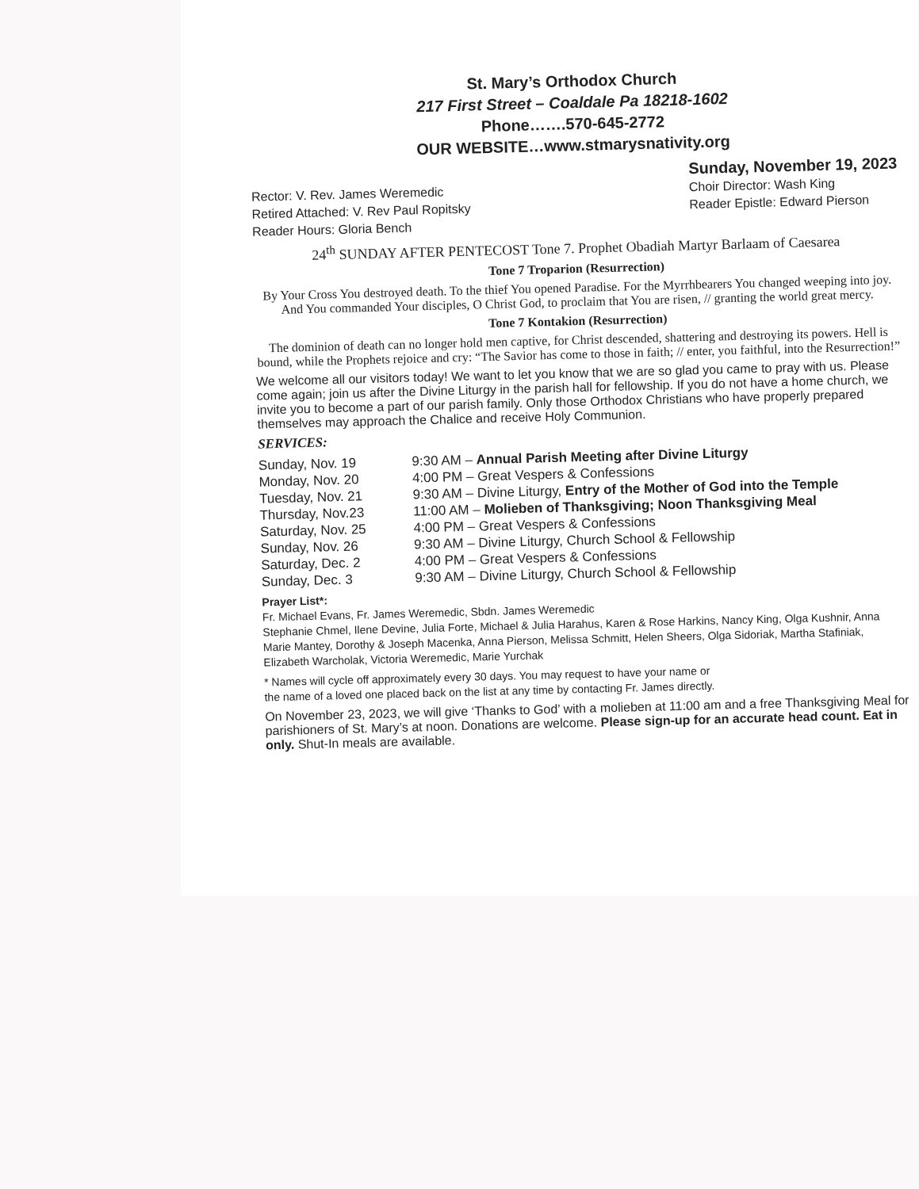St. Mary’s Orthodox Church
217 First Street – Coaldale Pa 18218-1602
Phone…….570-645-2772
OUR WEBSITE…www.stmarysnativity.org
Rector: V. Rev. James Weremedic
Retired Attached: V. Rev Paul Ropitsky
Reader Hours: Gloria Bench
Sunday, November 19, 2023
Choir Director: Wash King
Reader Epistle: Edward Pierson
24<sup>th</sup> SUNDAY AFTER PENTECOST Tone 7. Prophet Obadiah Martyr Barlaam of Caesarea
Tone 7 Troparion (Resurrection)
By Your Cross You destroyed death. To the thief You opened Paradise. For the Myrrhbearers You changed weeping into joy. And You commanded Your disciples, O Christ God, to proclaim that You are risen, // granting the world great mercy.
Tone 7 Kontakion (Resurrection)
The dominion of death can no longer hold men captive, for Christ descended, shattering and destroying its powers. Hell is bound, while the Prophets rejoice and cry: “The Savior has come to those in faith; // enter, you faithful, into the Resurrection!”
We welcome all our visitors today! We want to let you know that we are so glad you came to pray with us. Please come again; join us after the Divine Liturgy in the parish hall for fellowship. If you do not have a home church, we invite you to become a part of our parish family. Only those Orthodox Christians who have properly prepared themselves may approach the Chalice and receive Holy Communion.
SERVICES:
| Sunday, Nov. 19 | 9:30 AM – Annual Parish Meeting after Divine Liturgy |
| Monday, Nov. 20 | 4:00 PM – Great Vespers & Confessions |
| Tuesday, Nov. 21 | 9:30 AM – Divine Liturgy, Entry of the Mother of God into the Temple |
| Thursday, Nov.23 | 11:00 AM – Molieben of Thanksgiving; Noon Thanksgiving Meal |
| Saturday, Nov. 25 | 4:00 PM – Great Vespers & Confessions |
| Sunday, Nov. 26 | 9:30 AM – Divine Liturgy, Church School & Fellowship |
| Saturday, Dec. 2 | 4:00 PM – Great Vespers & Confessions |
| Sunday, Dec. 3 | 9:30 AM – Divine Liturgy, Church School & Fellowship |
Prayer List*:
Fr. Michael Evans, Fr. James Weremedic, Sbdn. James Weremedic
Stephanie Chmel, Ilene Devine, Julia Forte, Michael & Julia Harahus, Karen & Rose Harkins, Nancy King, Olga Kushnir, Anna Marie Mantey, Dorothy & Joseph Macenka, Anna Pierson, Melissa Schmitt, Helen Sheers, Olga Sidoriak, Martha Stafiniak, Elizabeth Warcholak, Victoria Weremedic, Marie Yurchak
* Names will cycle off approximately every 30 days. You may request to have your name or
the name of a loved one placed back on the list at any time by contacting Fr. James directly.
On November 23, 2023, we will give ‘Thanks to God’ with a molieben at 11:00 am and a free Thanksgiving Meal for parishioners of St. Mary’s at noon. Donations are welcome. Please sign-up for an accurate head count. Eat in only. Shut-In meals are available.